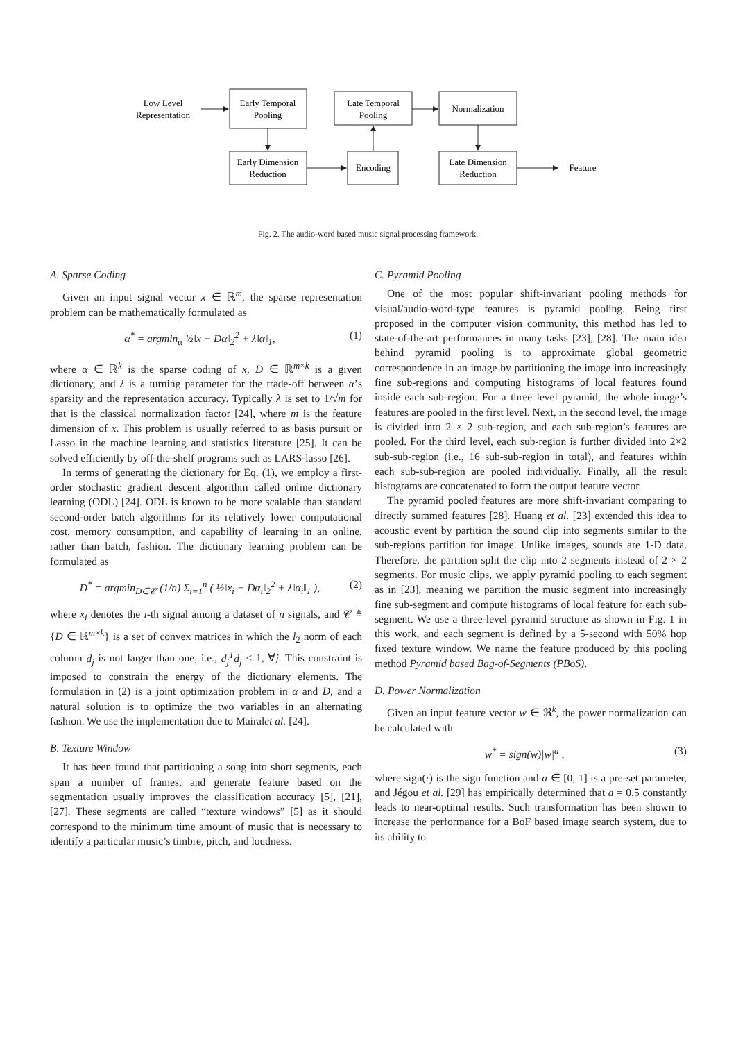Low Level
Representation
Early Temporal
Pooling
Late Temporal
Pooling
Normalization
Early Dimension
Reduction
Encoding
Late Dimension
Reduction
Feature
Fig. 2. The audio-word based music signal processing framework.
A. Sparse Coding
Given an input signal vector x ∈ ℝ<sup>m</sup>, the sparse representation problem can be mathematically formulated as
α<sup>*</sup> = argmin<sub>α</sub> ½‖x − Dα‖<sub>2</sub><sup>2</sup> + λ‖α‖<sub>1</sub>, (1)
where α ∈ ℝ<sup>k</sup> is the sparse coding of x, D ∈ ℝ<sup>m×k</sup> is a given dictionary, and λ is a turning parameter for the trade-off between α’s sparsity and the representation accuracy. Typically λ is set to 1/√m for that is the classical normalization factor [24], where m is the feature dimension of x. This problem is usually referred to as basis pursuit or Lasso in the machine learning and statistics literature [25]. It can be solved efficiently by off-the-shelf programs such as LARS-lasso [26].
In terms of generating the dictionary for Eq. (1), we employ a first-order stochastic gradient descent algorithm called online dictionary learning (ODL) [24]. ODL is known to be more scalable than standard second-order batch algorithms for its relatively lower computational cost, memory consumption, and capability of learning in an online, rather than batch, fashion. The dictionary learning problem can be formulated as
D<sup>*</sup> = argmin<sub>D∈𝒞</sub> (1/n) Σ<sub>i=1</sub><sup>n</sup> ( ½‖x<sub>i</sub> − Dα<sub>i</sub>‖<sub>2</sub><sup>2</sup> + λ‖α<sub>i</sub>‖<sub>1</sub> ), (2)
where x<sub>i</sub> denotes the i-th signal among a dataset of n signals, and 𝒞 ≜ {D ∈ ℝ<sup>m×k</sup>} is a set of convex matrices in which the l<sub>2</sub> norm of each column d<sub>j</sub> is not larger than one, i.e., d<sub>j</sub><sup>T</sup>d<sub>j</sub> ≤ 1, ∀j. This constraint is imposed to constrain the energy of the dictionary elements. The formulation in (2) is a joint optimization problem in α and D, and a natural solution is to optimize the two variables in an alternating fashion. We use the implementation due to Mairalet al. [24].
B. Texture Window
It has been found that partitioning a song into short segments, each span a number of frames, and generate feature based on the segmentation usually improves the classification accuracy [5], [21], [27]. These segments are called “texture windows” [5] as it should correspond to the minimum time amount of music that is necessary to identify a particular music’s timbre, pitch, and loudness.
C. Pyramid Pooling
One of the most popular shift-invariant pooling methods for visual/audio-word-type features is pyramid pooling. Being first proposed in the computer vision community, this method has led to state-of-the-art performances in many tasks [23], [28]. The main idea behind pyramid pooling is to approximate global geometric correspondence in an image by partitioning the image into increasingly fine sub-regions and computing histograms of local features found inside each sub-region. For a three level pyramid, the whole image’s features are pooled in the first level. Next, in the second level, the image is divided into 2 × 2 sub-region, and each sub-region’s features are pooled. For the third level, each sub-region is further divided into 2×2 sub-sub-region (i.e., 16 sub-sub-region in total), and features within each sub-sub-region are pooled individually. Finally, all the result histograms are concatenated to form the output feature vector.
The pyramid pooled features are more shift-invariant comparing to directly summed features [28]. Huang et al. [23] extended this idea to acoustic event by partition the sound clip into segments similar to the sub-regions partition for image. Unlike images, sounds are 1-D data. Therefore, the partition split the clip into 2 segments instead of 2 × 2 segments. For music clips, we apply pyramid pooling to each segment as in [23], meaning we partition the music segment into increasingly fine sub-segment and compute histograms of local feature for each sub-segment. We use a three-level pyramid structure as shown in Fig. 1 in this work, and each segment is defined by a 5-second with 50% hop fixed texture window. We name the feature produced by this pooling method Pyramid based Bag-of-Segments (PBoS).
D. Power Normalization
Given an input feature vector w ∈ ℜ<sup>k</sup>, the power normalization can be calculated with
w<sup>*</sup> = sign(w)|w|<sup>a</sup> , (3)
where sign(·) is the sign function and a ∈ [0, 1] is a pre-set parameter, and Jégou et al. [29] has empirically determined that a = 0.5 constantly leads to near-optimal results. Such transformation has been shown to increase the performance for a BoF based image search system, due to its ability to